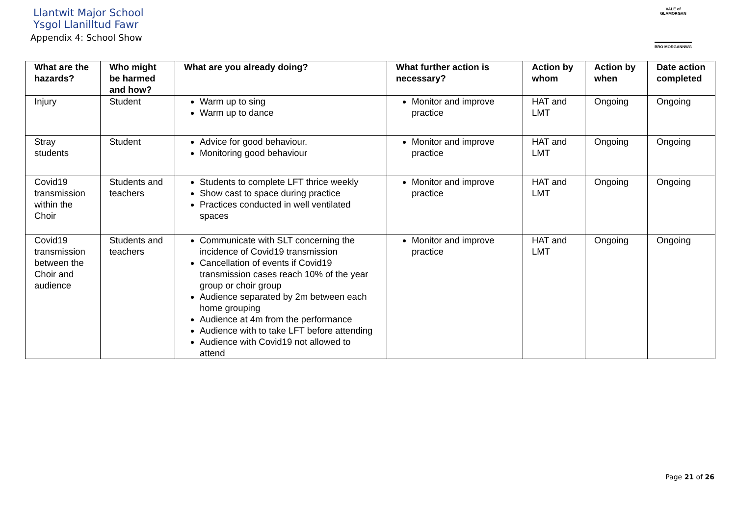Llantwit Major School
Ysgol Llanilltud Fawr
Appendix 4: School Show
VALE of GLAMORGAN
BRO MORGANNWG
| What are the hazards? | Who might be harmed and how? | What are you already doing? | What further action is necessary? | Action by whom | Action by when | Date action completed |
| --- | --- | --- | --- | --- | --- | --- |
| Injury | Student | Warm up to sing Warm up to dance | Monitor and improve practice | HAT and LMT | Ongoing | Ongoing |
| Stray students | Student | Advice for good behaviour. Monitoring good behaviour | Monitor and improve practice | HAT and LMT | Ongoing | Ongoing |
| Covid19 transmission within the Choir | Students and teachers | Students to complete LFT thrice weekly Show cast to space during practice Practices conducted in well ventilated spaces | Monitor and improve practice | HAT and LMT | Ongoing | Ongoing |
| Covid19 transmission between the Choir and audience | Students and teachers | Communicate with SLT concerning the incidence of Covid19 transmission Cancellation of events if Covid19 transmission cases reach 10% of the year group or choir group Audience separated by 2m between each home grouping Audience at 4m from the performance Audience with to take LFT before attending Audience with Covid19 not allowed to attend | Monitor and improve practice | HAT and LMT | Ongoing | Ongoing |
Page 21 of 26